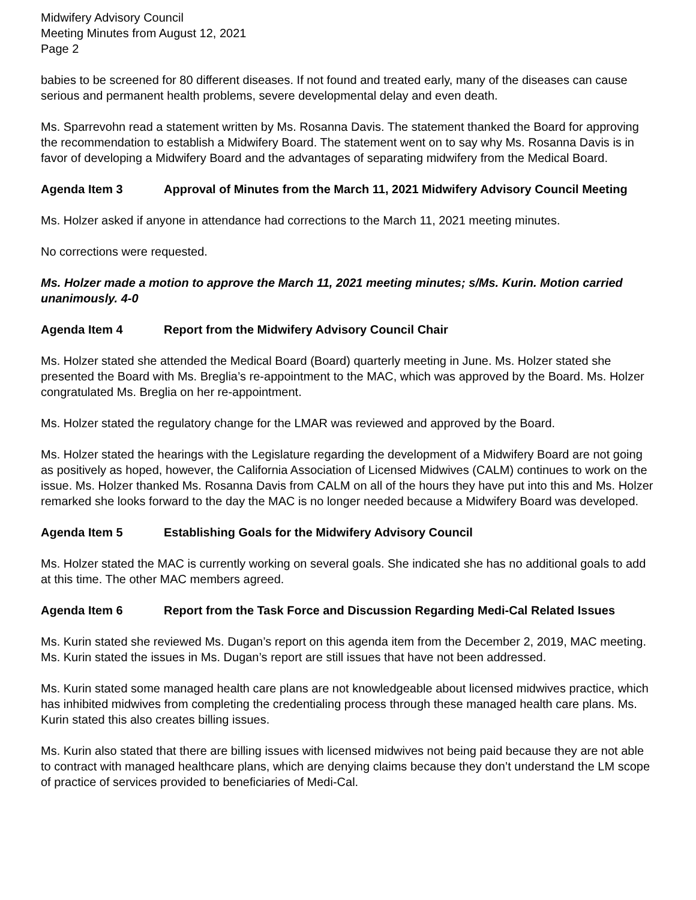Midwifery Advisory Council
Meeting Minutes from August 12, 2021
Page 2
babies to be screened for 80 different diseases. If not found and treated early, many of the diseases can cause serious and permanent health problems, severe developmental delay and even death.
Ms. Sparrevohn read a statement written by Ms. Rosanna Davis. The statement thanked the Board for approving the recommendation to establish a Midwifery Board. The statement went on to say why Ms. Rosanna Davis is in favor of developing a Midwifery Board and the advantages of separating midwifery from the Medical Board.
Agenda Item 3 Approval of Minutes from the March 11, 2021 Midwifery Advisory Council Meeting
Ms. Holzer asked if anyone in attendance had corrections to the March 11, 2021 meeting minutes.
No corrections were requested.
Ms. Holzer made a motion to approve the March 11, 2021 meeting minutes; s/Ms. Kurin. Motion carried unanimously. 4-0
Agenda Item 4 Report from the Midwifery Advisory Council Chair
Ms. Holzer stated she attended the Medical Board (Board) quarterly meeting in June. Ms. Holzer stated she presented the Board with Ms. Breglia’s re-appointment to the MAC, which was approved by the Board. Ms. Holzer congratulated Ms. Breglia on her re-appointment.
Ms. Holzer stated the regulatory change for the LMAR was reviewed and approved by the Board.
Ms. Holzer stated the hearings with the Legislature regarding the development of a Midwifery Board are not going as positively as hoped, however, the California Association of Licensed Midwives (CALM) continues to work on the issue. Ms. Holzer thanked Ms. Rosanna Davis from CALM on all of the hours they have put into this and Ms. Holzer remarked she looks forward to the day the MAC is no longer needed because a Midwifery Board was developed.
Agenda Item 5 Establishing Goals for the Midwifery Advisory Council
Ms. Holzer stated the MAC is currently working on several goals. She indicated she has no additional goals to add at this time. The other MAC members agreed.
Agenda Item 6 Report from the Task Force and Discussion Regarding Medi-Cal Related Issues
Ms. Kurin stated she reviewed Ms. Dugan’s report on this agenda item from the December 2, 2019, MAC meeting. Ms. Kurin stated the issues in Ms. Dugan’s report are still issues that have not been addressed.
Ms. Kurin stated some managed health care plans are not knowledgeable about licensed midwives practice, which has inhibited midwives from completing the credentialing process through these managed health care plans. Ms. Kurin stated this also creates billing issues.
Ms. Kurin also stated that there are billing issues with licensed midwives not being paid because they are not able to contract with managed healthcare plans, which are denying claims because they don’t understand the LM scope of practice of services provided to beneficiaries of Medi-Cal.